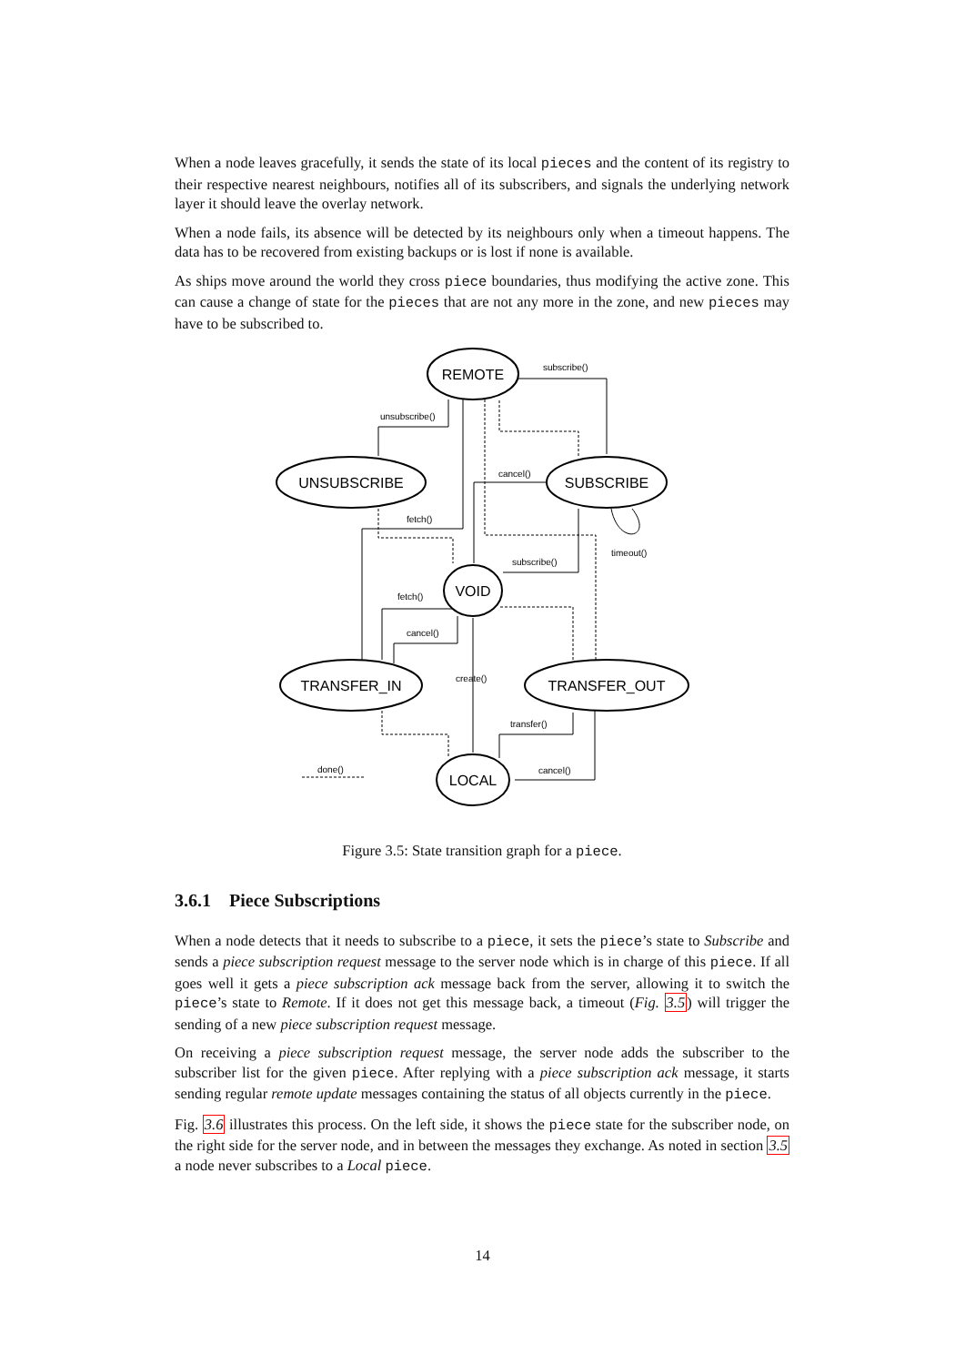When a node leaves gracefully, it sends the state of its local pieces and the content of its registry to their respective nearest neighbours, notifies all of its subscribers, and signals the underlying network layer it should leave the overlay network.
When a node fails, its absence will be detected by its neighbours only when a timeout happens. The data has to be recovered from existing backups or is lost if none is available.
As ships move around the world they cross piece boundaries, thus modifying the active zone. This can cause a change of state for the pieces that are not any more in the zone, and new pieces may have to be subscribed to.
REMOTE
UNSUBSCRIBE
SUBSCRIBE
VOID
TRANSFER_IN
TRANSFER_OUT
LOCAL
subscribe()
unsubscribe()
cancel()
fetch()
timeout()
subscribe()
fetch()
cancel()
create()
transfer()
cancel()
done()
Figure 3.5: State transition graph for a piece.
3.6.1 Piece Subscriptions
When a node detects that it needs to subscribe to a piece, it sets the piece’s state to Subscribe and sends a piece subscription request message to the server node which is in charge of this piece. If all goes well it gets a piece subscription ack message back from the server, allowing it to switch the piece’s state to Remote. If it does not get this message back, a timeout (Fig. 3.5) will trigger the sending of a new piece subscription request message.
On receiving a piece subscription request message, the server node adds the subscriber to the subscriber list for the given piece. After replying with a piece subscription ack message, it starts sending regular remote update messages containing the status of all objects currently in the piece.
Fig. 3.6 illustrates this process. On the left side, it shows the piece state for the subscriber node, on the right side for the server node, and in between the messages they exchange. As noted in section 3.5 a node never subscribes to a Local piece.
14